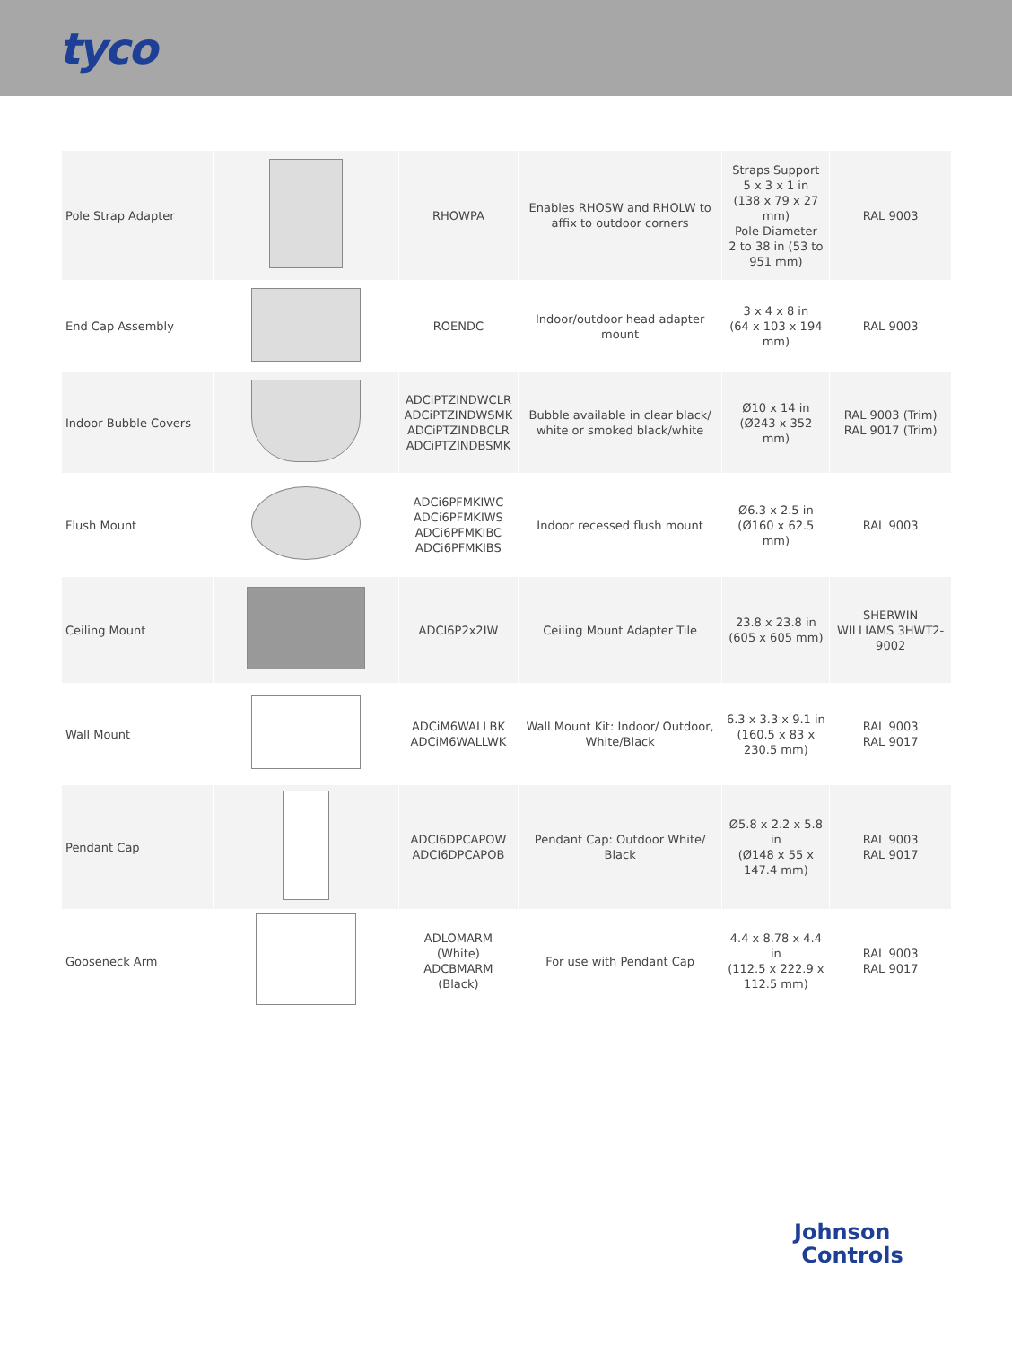tyco
| Pole Strap Adapter | | RHOWPA | Enables RHOSW and RHOLW to affix to outdoor corners | Straps Support 5 x 3 x 1 in (138 x 79 x 27 mm) Pole Diameter 2 to 38 in (53 to 951 mm) | RAL 9003 |
| End Cap Assembly | | ROENDC | Indoor/outdoor head adapter mount | 3 x 4 x 8 in (64 x 103 x 194 mm) | RAL 9003 |
| Indoor Bubble Covers | | ADCiPTZINDWCLR ADCiPTZINDWSMK ADCiPTZINDBCLR ADCiPTZINDBSMK | Bubble available in clear black/ white or smoked black/white | Ø10 x 14 in (Ø243 x 352 mm) | RAL 9003 (Trim) RAL 9017 (Trim) |
| Flush Mount | | ADCi6PFMKIWC ADCi6PFMKIWS ADCi6PFMKIBC ADCi6PFMKIBS | Indoor recessed flush mount | Ø6.3 x 2.5 in (Ø160 x 62.5 mm) | RAL 9003 |
| Ceiling Mount | | ADCI6P2x2IW | Ceiling Mount Adapter Tile | 23.8 x 23.8 in (605 x 605 mm) | SHERWIN WILLIAMS 3HWT2-9002 |
| Wall Mount | | ADCiM6WALLBK ADCiM6WALLWK | Wall Mount Kit: Indoor/ Outdoor, White/Black | 6.3 x 3.3 x 9.1 in (160.5 x 83 x 230.5 mm) | RAL 9003 RAL 9017 |
| Pendant Cap | | ADCI6DPCAPOW ADCI6DPCAPOB | Pendant Cap: Outdoor White/ Black | Ø5.8 x 2.2 x 5.8 in (Ø148 x 55 x 147.4 mm) | RAL 9003 RAL 9017 |
| Gooseneck Arm | | ADLOMARM (White) ADCBMARM (Black) | For use with Pendant Cap | 4.4 x 8.78 x 4.4 in (112.5 x 222.9 x 112.5 mm) | RAL 9003 RAL 9017 |
Johnson
Controls